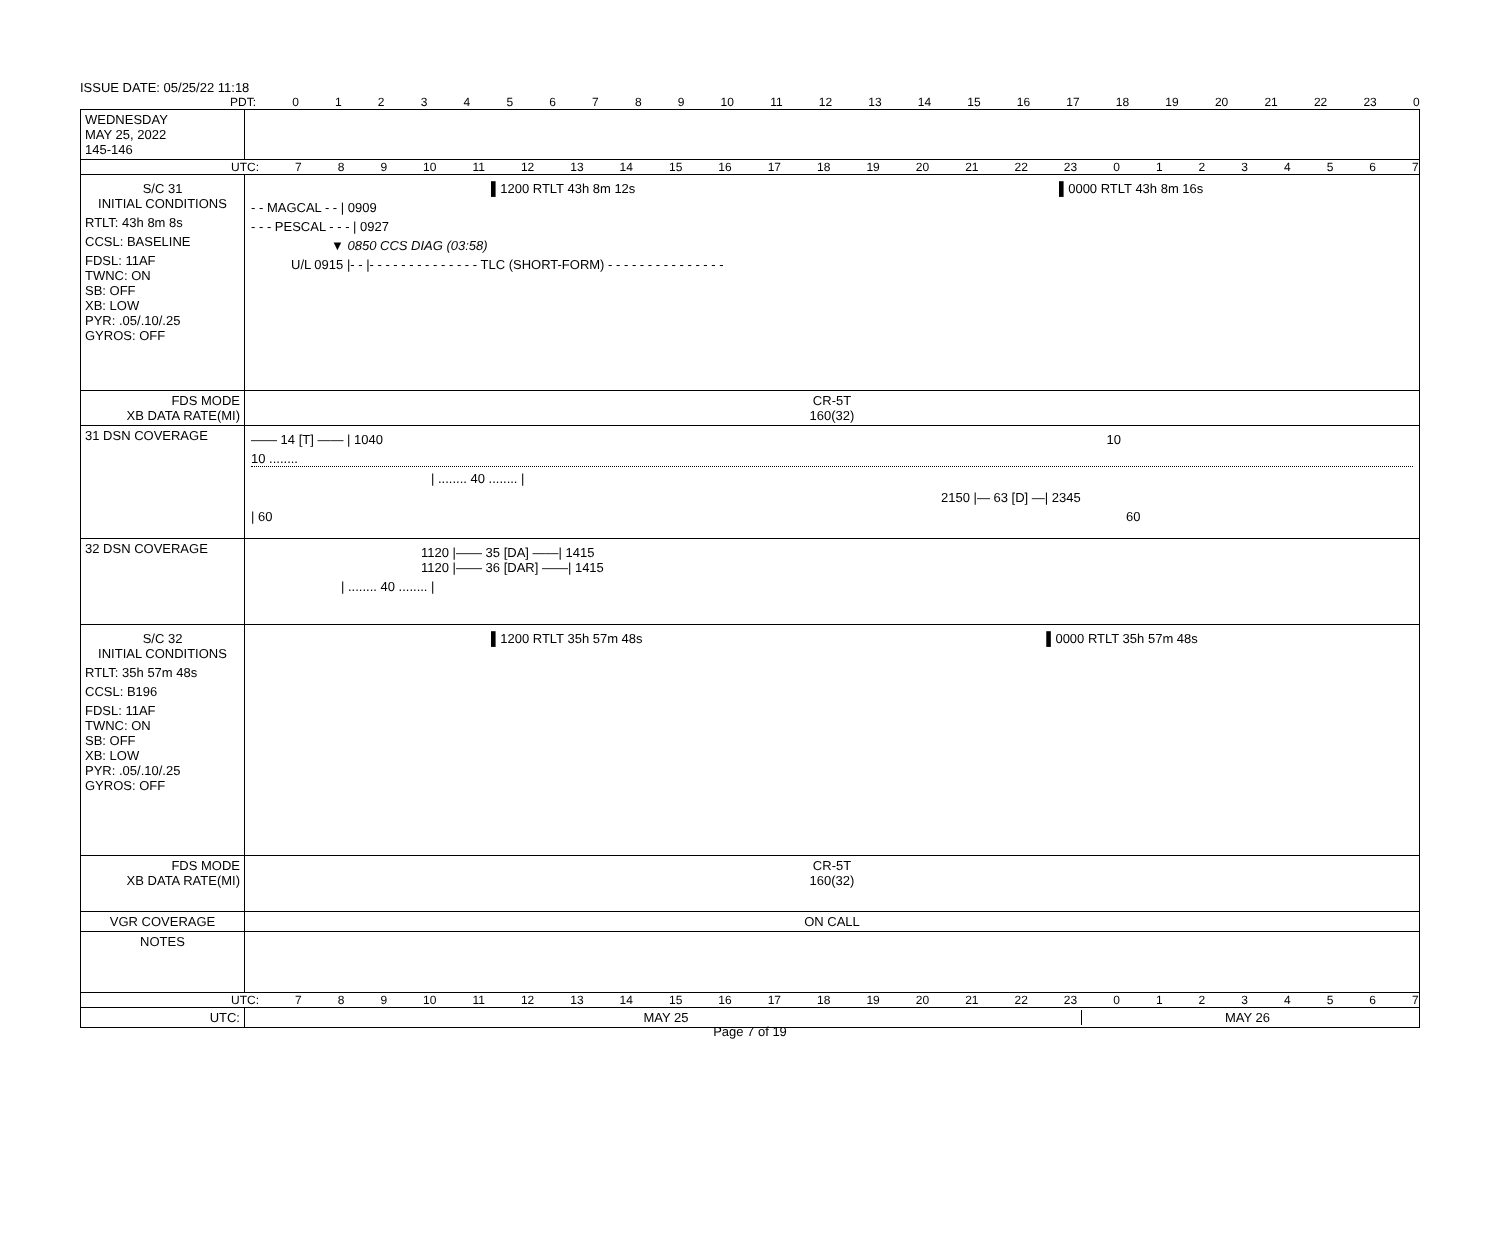ISSUE DATE: 05/25/22 11:18
PDT: 0123456789 10 11 12 13 14 15 16 17 18 19 20 21 22 23 0
WEDNESDAY
MAY 25, 2022
145-146
UTC: 7 8 9 10 11 12 13 14 15 16 17 18 19 20 21 22 23 01234567
S/C 31
INITIAL CONDITIONS
RTLT: 43h 8m 8s
CCSL: BASELINE
FDSL: 11AF
TWNC: ON
SB: OFF
XB: LOW
PYR: .05/.10/.25
GYROS: OFF
▌1200 RTLT 43h 8m 12s ▌0000 RTLT 43h 8m 16s
- - MAGCAL - - | 0909
- - - PESCAL - - - | 0927
▼ 0850 CCS DIAG (03:58)
U/L 0915 |- - |- - - - - - - - - - - - - - TLC (SHORT-FORM) - - - - - - - - - - - - - - -
FDS MODE
XB DATA RATE(MI)
CR-5T
160(32)
31 DSN COVERAGE
—— 14 [T] —— | 1040 10
10 ........
| ........ 40 ........ |
2150 |— 63 [D] —| 2345
| 60 60
32 DSN COVERAGE
1120 |—— 35 [DA] ——| 1415
1120 |—— 36 [DAR] ——| 1415
| ........ 40 ........ |
S/C 32
INITIAL CONDITIONS
RTLT: 35h 57m 48s
CCSL: B196
FDSL: 11AF
TWNC: ON
SB: OFF
XB: LOW
PYR: .05/.10/.25
GYROS: OFF
▌1200 RTLT 35h 57m 48s ▌0000 RTLT 35h 57m 48s
FDS MODE
XB DATA RATE(MI)
CR-5T
160(32)
VGR COVERAGE ON CALL
NOTES
UTC: 7 8 9 10 11 12 13 14 15 16 17 18 19 20 21 22 23 01234567
UTC: MAY 25 MAY 26
Page 7 of 19